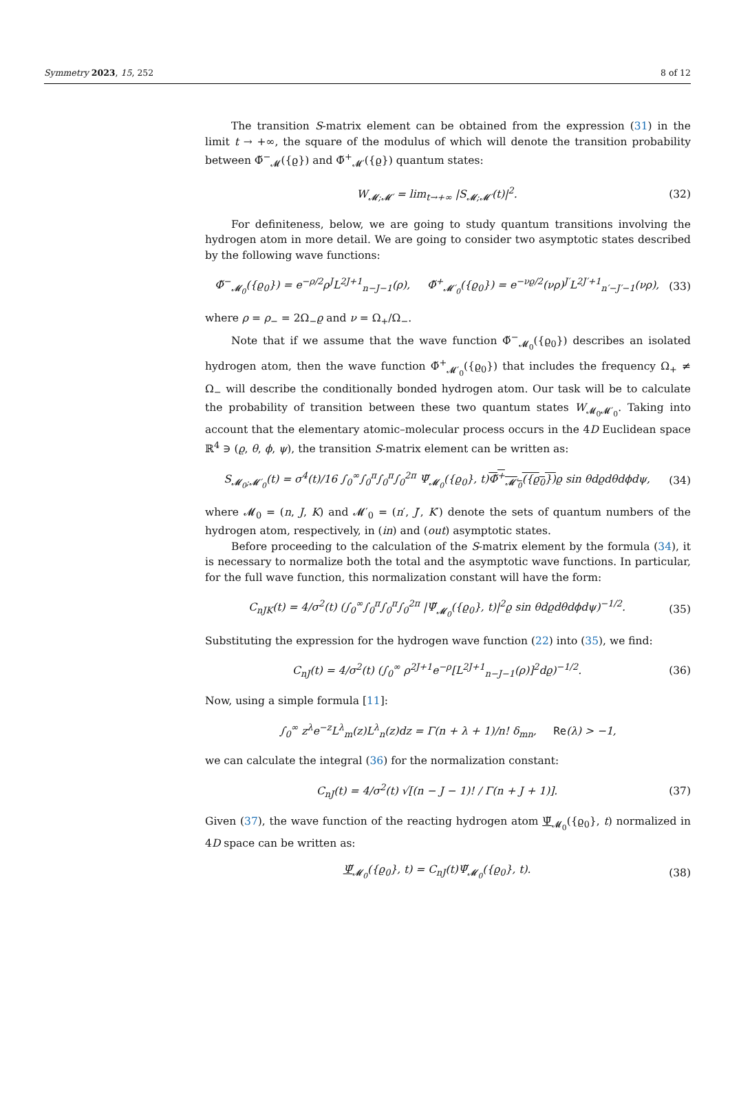Symmetry 2023, 15, 252 8 of 12
The transition S-matrix element can be obtained from the expression (31) in the limit t → +∞, the square of the modulus of which will denote the transition probability between Φ̆<sup>−</sup><sub>𝓜</sub>({ϱ}) and Φ̆<sup>+</sup><sub>𝓜′</sub>({ϱ}) quantum states:
W<sub>𝓜;𝓜′</sub> = lim<sub>t→+∞</sub> |S<sub>𝓜;𝓜′</sub>(t)|<sup>2</sup>. (32)
For definiteness, below, we are going to study quantum transitions involving the hydrogen atom in more detail. We are going to consider two asymptotic states described by the following wave functions:
Φ̆<sup>−</sup><sub>𝓜<sub>0</sub></sub>({ϱ<sub>0</sub>}) = e<sup>−ρ/2</sup>ρ<sup>J</sup>L<sup>2J+1</sup><sub>n−J−1</sub>(ρ), Φ̆<sup>+</sup><sub>𝓜′<sub>0</sub></sub>({ϱ<sub>0</sub>}) = e<sup>−νϱ/2</sup>(νρ)<sup>J′</sup>L<sup>2J′+1</sup><sub>n′−J′−1</sub>(νρ), (33)
where ρ = ρ<sub>−</sub> = 2Ω<sub>−</sub>ϱ and ν = Ω<sub>+</sub>/Ω<sub>−</sub>.
Note that if we assume that the wave function Φ̆<sup>−</sup><sub>𝓜<sub>0</sub></sub>({ϱ<sub>0</sub>}) describes an isolated hydrogen atom, then the wave function Φ̆<sup>+</sup><sub>𝓜′<sub>0</sub></sub>({ϱ<sub>0</sub>}) that includes the frequency Ω<sub>+</sub> ≠ Ω<sub>−</sub> will describe the conditionally bonded hydrogen atom. Our task will be to calculate the probability of transition between these two quantum states W<sub>𝓜<sub>0</sub>𝓜′<sub>0</sub></sub>. Taking into account that the elementary atomic–molecular process occurs in the 4D Euclidean space ℝ<sup>4</sup> ∋ (ϱ, θ, ϕ, ψ), the transition S-matrix element can be written as:
S<sub>𝓜<sub>0</sub>;𝓜′<sub>0</sub></sub>(t) = σ<sup>4</sup>(t)/16 ∫<sub>0</sub><sup>∞</sup>∫<sub>0</sub><sup>π</sup>∫<sub>0</sub><sup>π</sup>∫<sub>0</sub><sup>2π</sup> Ψ̆<sub>𝓜<sub>0</sub></sub>({ϱ<sub>0</sub>}, t)Φ̆<sup>+</sup><sub>𝓜′<sub>0</sub></sub>({ϱ<sub>0</sub>}) ϱ sin θdϱdθdϕdψ, (34)
where 𝓜<sub>0</sub> = (n, J, K) and 𝓜′<sub>0</sub> = (n′, J′, K′) denote the sets of quantum numbers of the hydrogen atom, respectively, in (in) and (out) asymptotic states.
Before proceeding to the calculation of the S-matrix element by the formula (34), it is necessary to normalize both the total and the asymptotic wave functions. In particular, for the full wave function, this normalization constant will have the form:
C<sub>nJK</sub>(t) = 4/σ<sup>2</sup>(t) (∫<sub>0</sub><sup>∞</sup>∫<sub>0</sub><sup>π</sup>∫<sub>0</sub><sup>π</sup>∫<sub>0</sub><sup>2π</sup> |Ψ̆<sub>𝓜<sub>0</sub></sub>({ϱ<sub>0</sub>}, t)|<sup>2</sup>ϱ sin θdϱdθdϕdψ)<sup>−1/2</sup>. (35)
Substituting the expression for the hydrogen wave function (22) into (35), we find:
C<sub>nJ</sub>(t) = 4/σ<sup>2</sup>(t) (∫<sub>0</sub><sup>∞</sup> ρ<sup>2J+1</sup>e<sup>−ρ</sup>[L<sup>2J+1</sup><sub>n−J−1</sub>(ρ)]<sup>2</sup>dϱ)<sup>−1/2</sup>. (36)
Now, using a simple formula [11]:
∫<sub>0</sub><sup>∞</sup> z<sup>λ</sup>e<sup>−z</sup>L<sup>λ</sup><sub>m</sub>(z)L<sup>λ</sup><sub>n</sub>(z)dz = Γ(n + λ + 1)/n! δ<sub>mn</sub>, Re(λ) > −1,
we can calculate the integral (36) for the normalization constant:
C<sub>nJ</sub>(t) = 4/σ<sup>2</sup>(t) √[(n − J − 1)! / Γ(n + J + 1)]. (37)
Given (37), the wave function of the reacting hydrogen atom Ψ̆<sub>𝓜<sub>0</sub></sub>({ϱ<sub>0</sub>}, t) normalized in 4D space can be written as:
Ψ̆<sub>𝓜<sub>0</sub></sub>({ϱ<sub>0</sub>}, t) = C<sub>nJ</sub>(t)Ψ̆<sub>𝓜<sub>0</sub></sub>({ϱ<sub>0</sub>}, t). (38)